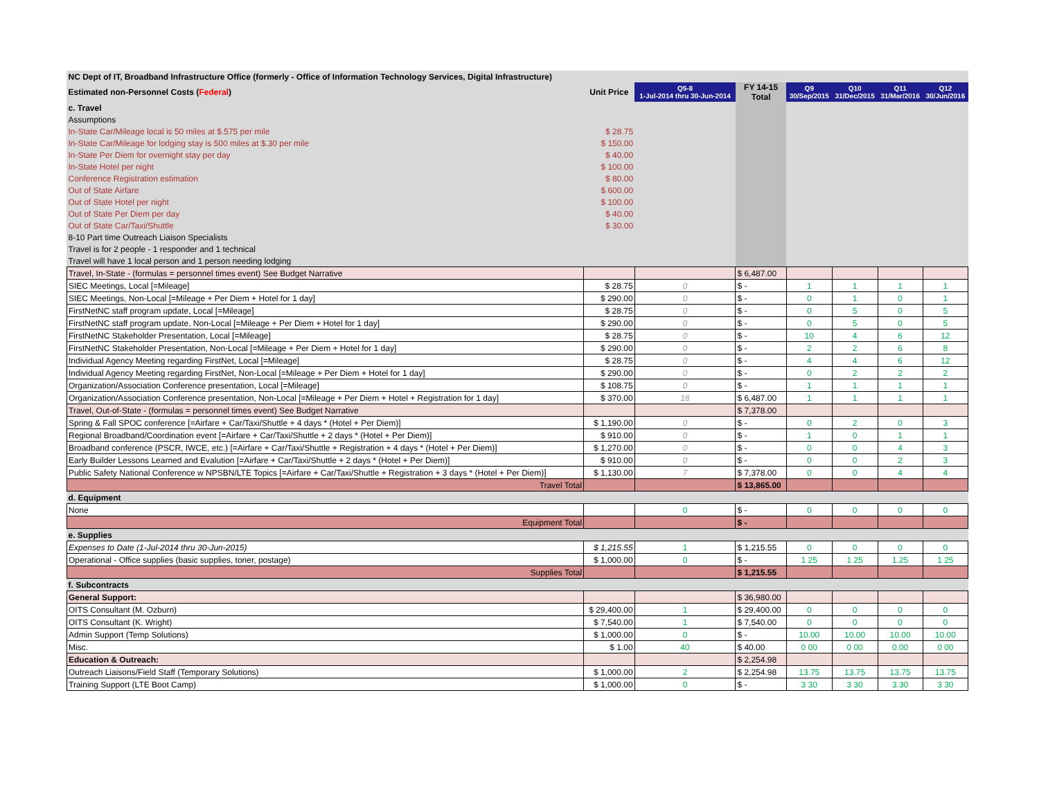| NC Dept of IT, Broadband Infrastructure Office (formerly - Office of Information Technology Services, Digital Infrastructure) | | | | | | | |
| Estimated non-Personnel Costs ( Federal ) | Unit Price | Q5-8 1-Jul-2014 thru 30-Jun-2014 | FY 14-15 Total | Q9 30/Sep/2015 | Q10 31/Dec/2015 | Q11 31/Mar/2016 | Q12 30/Jun/2016 |
| c. Travel | | | | | | | |
| Assumptions | | | | | | | |
| In-State Car/Mileage local is 50 miles at $.575 per mile | $ 28.75 | | | | | | |
| In-State Car/Mileage for lodging stay is 500 miles at $.30 per mile | $ 150.00 | | | | | | |
| In-State Per Diem for overnight stay per day | $ 40.00 | | | | | | |
| In-State Hotel per night | $ 100.00 | | | | | | |
| Conference Registration estimation | $ 80.00 | | | | | | |
| Out of State Airfare | $ 600.00 | | | | | | |
| Out of State Hotel per night | $ 100.00 | | | | | | |
| Out of State Per Diem per day | $ 40.00 | | | | | | |
| Out of State Car/Taxi/Shuttle | $ 30.00 | | | | | | |
| 8-10 Part time Outreach Liaison Specialists | | | | | | | |
| Travel is for 2 people - 1 responder and 1 technical | | | | | | | |
| Travel will have 1 local person and 1 person needing lodging | | | | | | | |
| Travel, In-State - (formulas = personnel times event) See Budget Narrative | | | $ 6,487.00 | | | | |
| SIEC Meetings, Local [=Mileage] | $ 28.75 | 0 | $ - | 1 | 1 | 1 | 1 |
| SIEC Meetings, Non-Local [=Mileage + Per Diem + Hotel for 1 day] | $ 290.00 | 0 | $ - | 0 | 1 | 0 | 1 |
| FirstNetNC staff program update, Local [=Mileage] | $ 28.75 | 0 | $ - | 0 | 5 | 0 | 5 |
| FirstNetNC staff program update, Non-Local [=Mileage + Per Diem + Hotel for 1 day] | $ 290.00 | 0 | $ - | 0 | 5 | 0 | 5 |
| FirstNetNC Stakeholder Presentation, Local [=Mileage] | $ 28.75 | 0 | $ - | 10 | 4 | 6 | 12 |
| FirstNetNC Stakeholder Presentation, Non-Local [=Mileage + Per Diem + Hotel for 1 day] | $ 290.00 | 0 | $ - | 2 | 2 | 6 | 8 |
| Individual Agency Meeting regarding FirstNet, Local [=Mileage] | $ 28.75 | 0 | $ - | 4 | 4 | 6 | 12 |
| Individual Agency Meeting regarding FirstNet, Non-Local [=Mileage + Per Diem + Hotel for 1 day] | $ 290.00 | 0 | $ - | 0 | 2 | 2 | 2 |
| Organization/Association Conference presentation, Local [=Mileage] | $ 108.75 | 0 | $ - | 1 | 1 | 1 | 1 |
| Organization/Association Conference presentation, Non-Local [=Mileage + Per Diem + Hotel + Registration for 1 day] | $ 370.00 | 18 | $ 6,487.00 | 1 | 1 | 1 | 1 |
| Travel, Out-of-State - (formulas = personnel times event) See Budget Narrative | | | $ 7,378.00 | | | | |
| Spring & Fall SPOC conference [=Airfare + Car/Taxi/Shuttle + 4 days * (Hotel + Per Diem)] | $ 1,190.00 | 0 | $ - | 0 | 2 | 0 | 3 |
| Regional Broadband/Coordination event [=Airfare + Car/Taxi/Shuttle + 2 days * (Hotel + Per Diem)] | $ 910.00 | 0 | $ - | 1 | 0 | 1 | 1 |
| Broadband conference (PSCR, IWCE, etc.) [=Airfare + Car/Taxi/Shuttle + Registration + 4 days * (Hotel + Per Diem)] | $ 1,270.00 | 0 | $ - | 0 | 0 | 4 | 3 |
| Early Builder Lessons Learned and Evalution [=Airfare + Car/Taxi/Shuttle + 2 days * (Hotel + Per Diem)] | $ 910.00 | 0 | $ - | 0 | 0 | 2 | 3 |
| Public Safety National Conference w NPSBN/LTE Topics [=Airfare + Car/Taxi/Shuttle + Registration + 3 days * (Hotel + Per Diem)] | $ 1,130.00 | 7 | $ 7,378.00 | 0 | 0 | 4 | 4 |
| Travel Total | | | $ 13,865.00 | | | | |
| d. Equipment | | | | | | | |
| None | | 0 | $ - | 0 | 0 | 0 | 0 |
| Equipment Total | | | $ - | | | | |
| e. Supplies | | | | | | | |
| Expenses to Date (1-Jul-2014 thru 30-Jun-2015) | $ 1,215.55 | 1 | $ 1,215.55 | 0 | 0 | 0 | 0 |
| Operational - Office supplies (basic supplies, toner, postage) | $ 1,000.00 | 0 | $ - | 1 25 | 1 25 | 1.25 | 1 25 |
| Supplies Total | | | $ 1,215.55 | | | | |
| f. Subcontracts | | | | | | | |
| General Support: | | | $ 36,980.00 | | | | |
| OITS Consultant (M. Ozburn) | $ 29,400.00 | 1 | $ 29,400.00 | 0 | 0 | 0 | 0 |
| OITS Consultant (K. Wright) | $ 7,540.00 | 1 | $ 7,540.00 | 0 | 0 | 0 | 0 |
| Admin Support (Temp Solutions) | $ 1,000.00 | 0 | $ - | 10.00 | 10.00 | 10.00 | 10.00 |
| Misc. | $ 1.00 | 40 | $ 40.00 | 0 00 | 0 00 | 0.00 | 0 00 |
| Education & Outreach: | | | $ 2,254.98 | | | | |
| Outreach Liaisons/Field Staff (Temporary Solutions) | $ 1,000.00 | 2 | $ 2,254.98 | 13.75 | 13.75 | 13.75 | 13.75 |
| Training Support (LTE Boot Camp) | $ 1,000.00 | 0 | $ - | 3 30 | 3 30 | 3.30 | 3 30 |